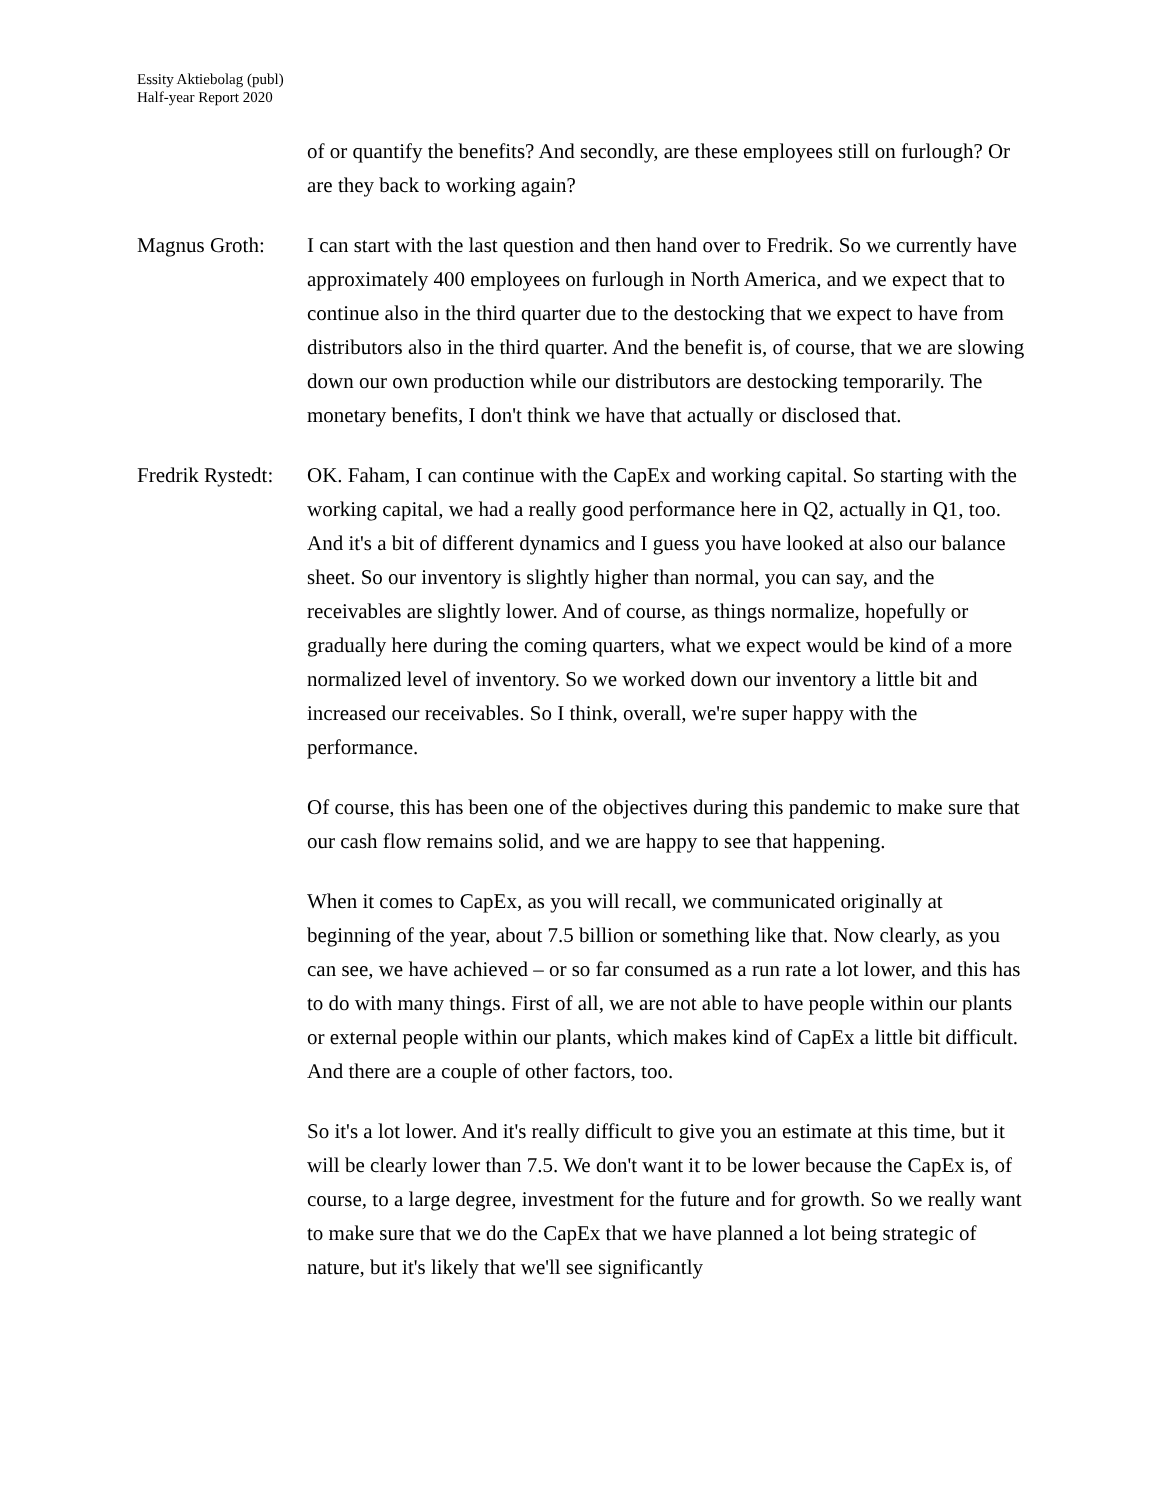Essity Aktiebolag (publ)
Half-year Report 2020
of or quantify the benefits? And secondly, are these employees still on furlough? Or are they back to working again?
Magnus Groth: I can start with the last question and then hand over to Fredrik. So we currently have approximately 400 employees on furlough in North America, and we expect that to continue also in the third quarter due to the destocking that we expect to have from distributors also in the third quarter. And the benefit is, of course, that we are slowing down our own production while our distributors are destocking temporarily. The monetary benefits, I don't think we have that actually or disclosed that.
Fredrik Rystedt:
OK. Faham, I can continue with the CapEx and working capital. So starting with the working capital, we had a really good performance here in Q2, actually in Q1, too. And it's a bit of different dynamics and I guess you have looked at also our balance sheet. So our inventory is slightly higher than normal, you can say, and the receivables are slightly lower. And of course, as things normalize, hopefully or gradually here during the coming quarters, what we expect would be kind of a more normalized level of inventory. So we worked down our inventory a little bit and increased our receivables. So I think, overall, we're super happy with the performance.
Of course, this has been one of the objectives during this pandemic to make sure that our cash flow remains solid, and we are happy to see that happening.
When it comes to CapEx, as you will recall, we communicated originally at beginning of the year, about 7.5 billion or something like that. Now clearly, as you can see, we have achieved – or so far consumed as a run rate a lot lower, and this has to do with many things. First of all, we are not able to have people within our plants or external people within our plants, which makes kind of CapEx a little bit difficult. And there are a couple of other factors, too.
So it's a lot lower. And it's really difficult to give you an estimate at this time, but it will be clearly lower than 7.5. We don't want it to be lower because the CapEx is, of course, to a large degree, investment for the future and for growth. So we really want to make sure that we do the CapEx that we have planned a lot being strategic of nature, but it's likely that we'll see significantly